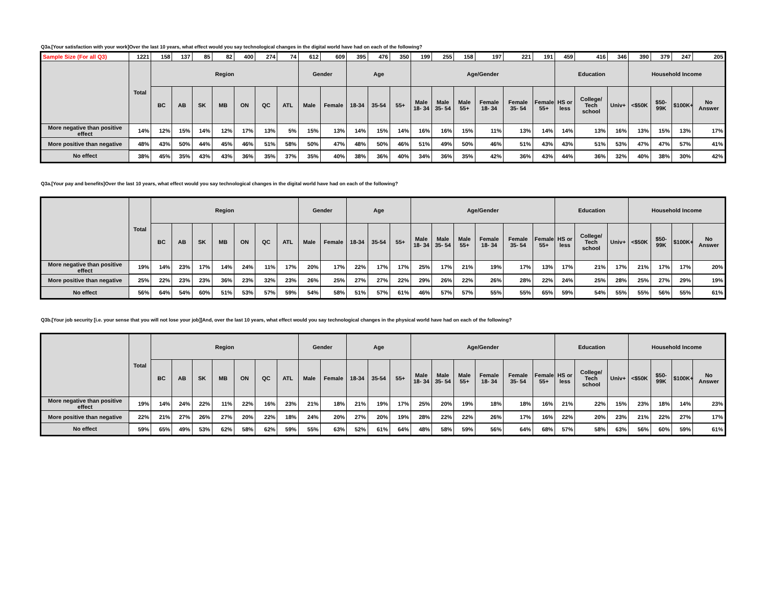Q3a.[Your satisfaction with your work]Over the last 10 years, what effect would you say technological changes in the digital world have had on each of the following?
| Sample Size (For all Q3) | 1221 | 158 | 137 | 85 | 82 | 400 | 274 | 74 | 612 | 609 | 395 | 476 | 350 | 199 | 255 | 158 | 197 | 221 | 191 | 459 | 416 | 346 | 390 | 379 | 247 | 205 |
| | Total | Region | | | | | | | Gender | | Age | | | Age/Gender | | | | | | Education | | | Household Income | | | |
| | | BC | AB | SK | MB | ON | QC | ATL | Male | Female | 18-34 | 35-54 | 55+ | Male 18- 34 | Male 35- 54 | Male 55+ | Female 18- 34 | Female 35- 54 | Female 55+ | HS or less | College/ Tech school | Univ+ | <$50K | $50-99K | $100K+ | No Answer |
| More negative than positive effect | 14% | 12% | 15% | 14% | 12% | 17% | 13% | 5% | 15% | 13% | 14% | 15% | 14% | 16% | 16% | 15% | 11% | 13% | 14% | 14% | 13% | 16% | 13% | 15% | 13% | 17% |
| More positive than negative | 48% | 43% | 50% | 44% | 45% | 46% | 51% | 58% | 50% | 47% | 48% | 50% | 46% | 51% | 49% | 50% | 46% | 51% | 43% | 43% | 51% | 53% | 47% | 47% | 57% | 41% |
| No effect | 38% | 45% | 35% | 43% | 43% | 36% | 35% | 37% | 35% | 40% | 38% | 36% | 40% | 34% | 36% | 35% | 42% | 36% | 43% | 44% | 36% | 32% | 40% | 38% | 30% | 42% |
Q3a.[Your pay and benefits]Over the last 10 years, what effect would you say technological changes in the digital world have had on each of the following?
| | Total | Region | | | | | | | Gender | | Age | | | Age/Gender | | | | | | Education | | | Household Income | | | |
| --- | --- | --- | --- | --- | --- | --- | --- | --- | --- | --- | --- | --- | --- | --- | --- | --- | --- | --- | --- | --- | --- | --- | --- | --- | --- | --- |
| | | BC | AB | SK | MB | ON | QC | ATL | Male | Female | 18-34 | 35-54 | 55+ | Male 18- 34 | Male 35- 54 | Male 55+ | Female 18- 34 | Female 35- 54 | Female 55+ | HS or less | College/ Tech school | Univ+ | <$50K | $50-99K | $100K+ | No Answer |
| More negative than positive effect | 19% | 14% | 23% | 17% | 14% | 24% | 11% | 17% | 20% | 17% | 22% | 17% | 17% | 25% | 17% | 21% | 19% | 17% | 13% | 17% | 21% | 17% | 21% | 17% | 17% | 20% |
| More positive than negative | 25% | 22% | 23% | 23% | 36% | 23% | 32% | 23% | 26% | 25% | 27% | 27% | 22% | 29% | 26% | 22% | 26% | 28% | 22% | 24% | 25% | 28% | 25% | 27% | 29% | 19% |
| No effect | 56% | 64% | 54% | 60% | 51% | 53% | 57% | 59% | 54% | 58% | 51% | 57% | 61% | 46% | 57% | 57% | 55% | 55% | 65% | 59% | 54% | 55% | 55% | 56% | 55% | 61% |
Q3b.[Your job security [i.e. your sense that you will not lose your job]]And, over the last 10 years, what effect would you say technological changes in the physical world have had on each of the following?
| | Total | Region | | | | | | | Gender | | Age | | | Age/Gender | | | | | | Education | | | Household Income | | | |
| --- | --- | --- | --- | --- | --- | --- | --- | --- | --- | --- | --- | --- | --- | --- | --- | --- | --- | --- | --- | --- | --- | --- | --- | --- | --- | --- |
| | | BC | AB | SK | MB | ON | QC | ATL | Male | Female | 18-34 | 35-54 | 55+ | Male 18- 34 | Male 35- 54 | Male 55+ | Female 18- 34 | Female 35- 54 | Female 55+ | HS or less | College/ Tech school | Univ+ | <$50K | $50-99K | $100K+ | No Answer |
| More negative than positive effect | 19% | 14% | 24% | 22% | 11% | 22% | 16% | 23% | 21% | 18% | 21% | 19% | 17% | 25% | 20% | 19% | 18% | 18% | 16% | 21% | 22% | 15% | 23% | 18% | 14% | 23% |
| More positive than negative | 22% | 21% | 27% | 26% | 27% | 20% | 22% | 18% | 24% | 20% | 27% | 20% | 19% | 28% | 22% | 22% | 26% | 17% | 16% | 22% | 20% | 23% | 21% | 22% | 27% | 17% |
| No effect | 59% | 65% | 49% | 53% | 62% | 58% | 62% | 59% | 55% | 63% | 52% | 61% | 64% | 48% | 58% | 59% | 56% | 64% | 68% | 57% | 58% | 63% | 56% | 60% | 59% | 61% |